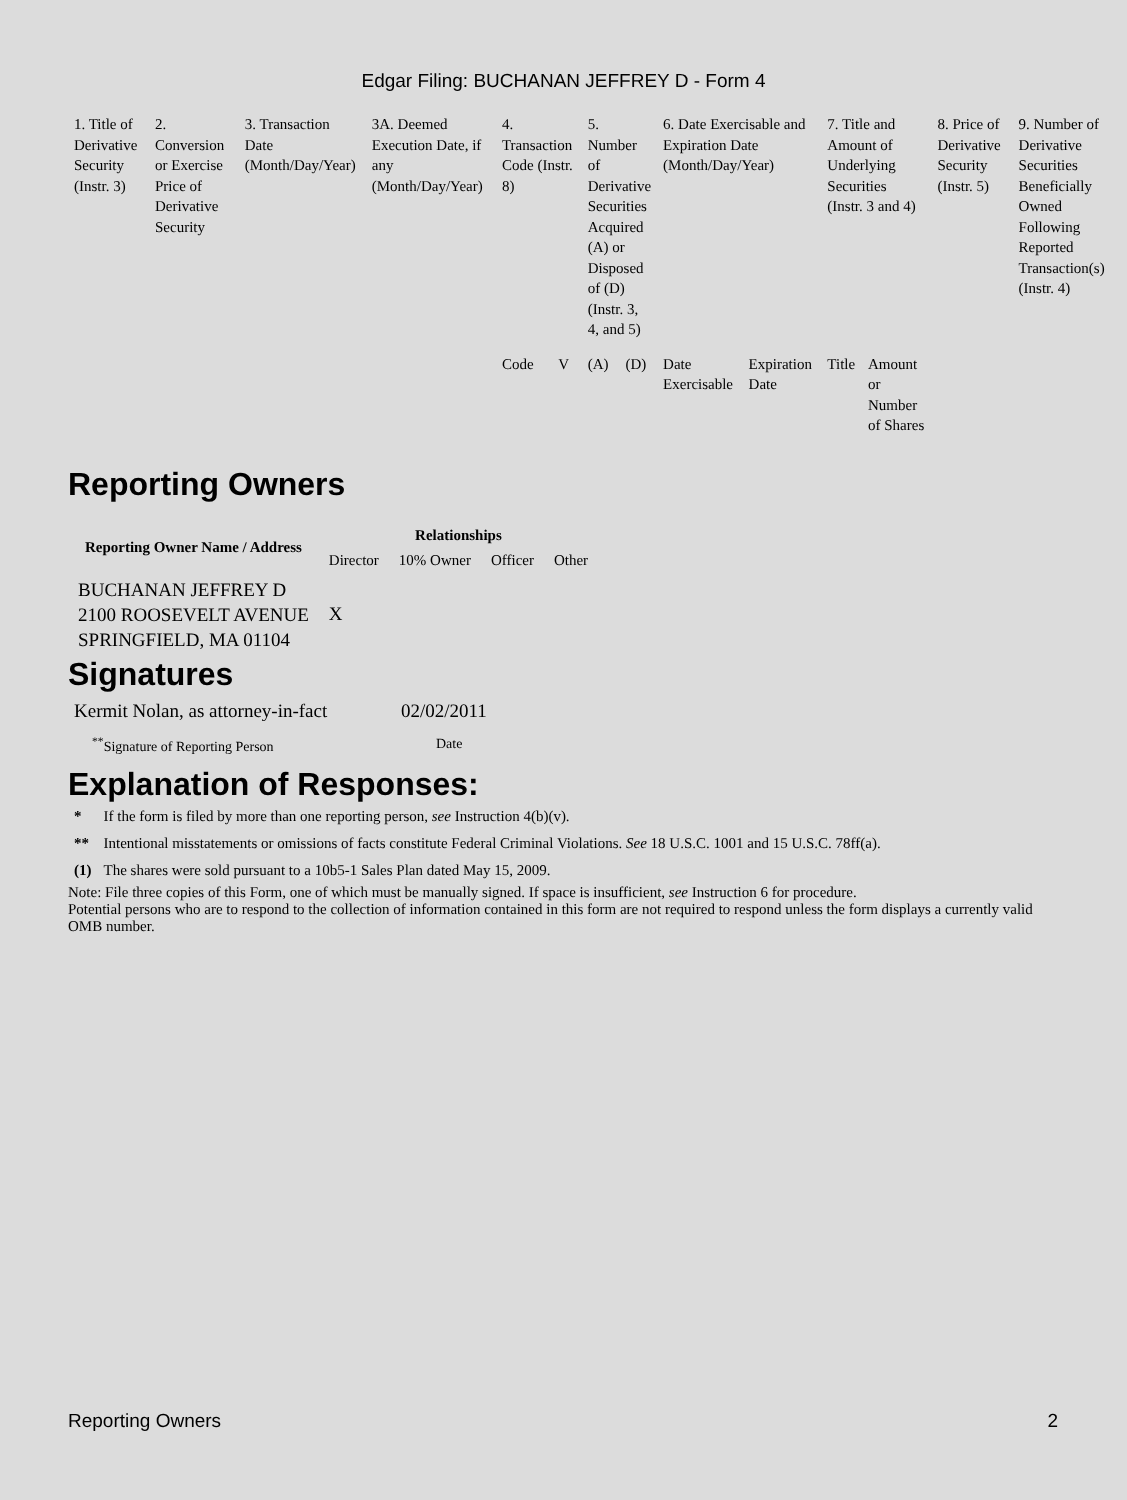Edgar Filing: BUCHANAN JEFFREY D - Form 4
| 1. Title of Derivative Security (Instr. 3) | 2. Conversion or Exercise Price of Derivative Security | 3. Transaction Date (Month/Day/Year) | 3A. Deemed Execution Date, if any (Month/Day/Year) | 4. Transaction Code (Instr. 8) | | 5. Number of Derivative Securities Acquired (A) or Disposed of (D) (Instr. 3, 4, and 5) | | 6. Date Exercisable and Expiration Date (Month/Day/Year) | | 7. Title and Amount of Underlying Securities (Instr. 3 and 4) | | 8. Price of Derivative Security (Instr. 5) | 9. Number of Derivative Securities Beneficially Owned Following Reported Transaction(s) (Instr. 4) |
| | | | | Code | V | (A) | (D) | Date Exercisable | Expiration Date | Title | Amount or Number of Shares | | |
Reporting Owners
| Reporting Owner Name / Address | Relationships | | | |
| --- | --- | --- | --- | --- |
| | Director | 10% Owner | Officer | Other |
| BUCHANAN JEFFREY D 2100 ROOSEVELT AVENUE SPRINGFIELD, MA 01104 | X | | | |
Signatures
| Kermit Nolan, as attorney-in-fact | 02/02/2011 |
| <sup>**</sup> Signature of Reporting Person | Date |
Explanation of Responses:
| * | If the form is filed by more than one reporting person, see Instruction 4(b)(v). |
| ** | Intentional misstatements or omissions of facts constitute Federal Criminal Violations. See 18 U.S.C. 1001 and 15 U.S.C. 78ff(a). |
| (1) | The shares were sold pursuant to a 10b5-1 Sales Plan dated May 15, 2009. |
Note: File three copies of this Form, one of which must be manually signed. If space is insufficient, see Instruction 6 for procedure.
Potential persons who are to respond to the collection of information contained in this form are not required to respond unless the form displays a currently valid OMB number.
Reporting Owners 2